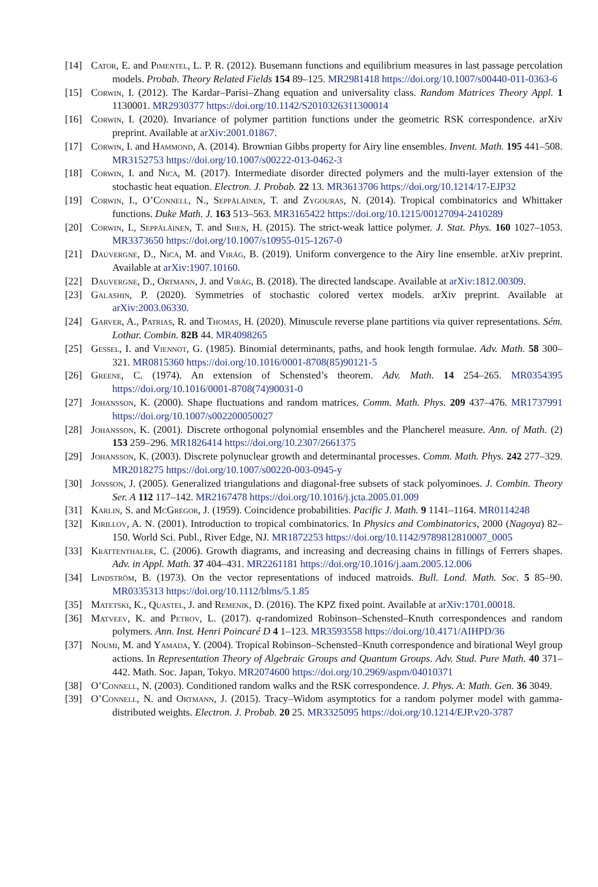[14] Cator, E. and Pimentel, L. P. R. (2012). Busemann functions and equilibrium measures in last passage percolation models. Probab. Theory Related Fields 154 89–125. MR2981418 https://doi.org/10.1007/s00440-011-0363-6
[15] Corwin, I. (2012). The Kardar–Parisi–Zhang equation and universality class. Random Matrices Theory Appl. 1 1130001. MR2930377 https://doi.org/10.1142/S2010326311300014
[16] Corwin, I. (2020). Invariance of polymer partition functions under the geometric RSK correspondence. arXiv preprint. Available at arXiv:2001.01867.
[17] Corwin, I. and Hammond, A. (2014). Brownian Gibbs property for Airy line ensembles. Invent. Math. 195 441–508. MR3152753 https://doi.org/10.1007/s00222-013-0462-3
[18] Corwin, I. and Nica, M. (2017). Intermediate disorder directed polymers and the multi-layer extension of the stochastic heat equation. Electron. J. Probab. 22 13. MR3613706 https://doi.org/10.1214/17-EJP32
[19] Corwin, I., O’Connell, N., Seppäläinen, T. and Zygouras, N. (2014). Tropical combinatorics and Whittaker functions. Duke Math. J. 163 513–563. MR3165422 https://doi.org/10.1215/00127094-2410289
[20] Corwin, I., Seppäläinen, T. and Shen, H. (2015). The strict-weak lattice polymer. J. Stat. Phys. 160 1027–1053. MR3373650 https://doi.org/10.1007/s10955-015-1267-0
[21] Dauvergne, D., Nica, M. and Virág, B. (2019). Uniform convergence to the Airy line ensemble. arXiv preprint. Available at arXiv:1907.10160.
[22] Dauvergne, D., Ortmann, J. and Virág, B. (2018). The directed landscape. Available at arXiv:1812.00309.
[23] Galashin, P. (2020). Symmetries of stochastic colored vertex models. arXiv preprint. Available at arXiv:2003.06330.
[24] Garver, A., Patrias, R. and Thomas, H. (2020). Minuscule reverse plane partitions via quiver representations. Sém. Lothar. Combin. 82B 44. MR4098265
[25] Gessel, I. and Viennot, G. (1985). Binomial determinants, paths, and hook length formulae. Adv. Math. 58 300–321. MR0815360 https://doi.org/10.1016/0001-8708(85)90121-5
[26] Greene, C. (1974). An extension of Schensted’s theorem. Adv. Math. 14 254–265. MR0354395 https://doi.org/10.1016/0001-8708(74)90031-0
[27] Johansson, K. (2000). Shape fluctuations and random matrices. Comm. Math. Phys. 209 437–476. MR1737991 https://doi.org/10.1007/s002200050027
[28] Johansson, K. (2001). Discrete orthogonal polynomial ensembles and the Plancherel measure. Ann. of Math. (2) 153 259–296. MR1826414 https://doi.org/10.2307/2661375
[29] Johansson, K. (2003). Discrete polynuclear growth and determinantal processes. Comm. Math. Phys. 242 277–329. MR2018275 https://doi.org/10.1007/s00220-003-0945-y
[30] Jonsson, J. (2005). Generalized triangulations and diagonal-free subsets of stack polyominoes. J. Combin. Theory Ser. A 112 117–142. MR2167478 https://doi.org/10.1016/j.jcta.2005.01.009
[31] Karlin, S. and McGregor, J. (1959). Coincidence probabilities. Pacific J. Math. 9 1141–1164. MR0114248
[32] Kirillov, A. N. (2001). Introduction to tropical combinatorics. In Physics and Combinatorics, 2000 (Nagoya) 82–150. World Sci. Publ., River Edge, NJ. MR1872253 https://doi.org/10.1142/9789812810007_0005
[33] Krattenthaler, C. (2006). Growth diagrams, and increasing and decreasing chains in fillings of Ferrers shapes. Adv. in Appl. Math. 37 404–431. MR2261181 https://doi.org/10.1016/j.aam.2005.12.006
[34] Lindström, B. (1973). On the vector representations of induced matroids. Bull. Lond. Math. Soc. 5 85–90. MR0335313 https://doi.org/10.1112/blms/5.1.85
[35] Matetski, K., Quastel, J. and Remenik, D. (2016). The KPZ fixed point. Available at arXiv:1701.00018.
[36] Matveev, K. and Petrov, L. (2017). q-randomized Robinson–Schensted–Knuth correspondences and random polymers. Ann. Inst. Henri Poincaré D 4 1–123. MR3593558 https://doi.org/10.4171/AIHPD/36
[37] Noumi, M. and Yamada, Y. (2004). Tropical Robinson–Schensted–Knuth correspondence and birational Weyl group actions. In Representation Theory of Algebraic Groups and Quantum Groups. Adv. Stud. Pure Math. 40 371–442. Math. Soc. Japan, Tokyo. MR2074600 https://doi.org/10.2969/aspm/04010371
[38] O’Connell, N. (2003). Conditioned random walks and the RSK correspondence. J. Phys. A: Math. Gen. 36 3049.
[39] O’Connell, N. and Ortmann, J. (2015). Tracy–Widom asymptotics for a random polymer model with gamma-distributed weights. Electron. J. Probab. 20 25. MR3325095 https://doi.org/10.1214/EJP.v20-3787